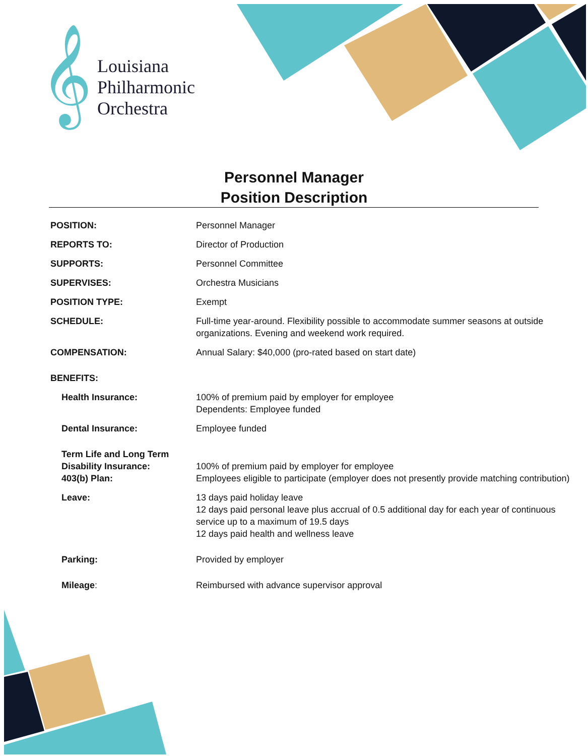𝄞 Louisiana
Philharmonic
Orchestra
Personnel Manager
Position Description
| POSITION: | Personnel Manager |
| REPORTS TO: | Director of Production |
| SUPPORTS: | Personnel Committee |
| SUPERVISES: | Orchestra Musicians |
| POSITION TYPE: | Exempt |
| SCHEDULE: | Full-time year-around. Flexibility possible to accommodate summer seasons at outside organizations. Evening and weekend work required. |
| COMPENSATION: | Annual Salary: $40,000 (pro-rated based on start date) |
| BENEFITS: | |
| Health Insurance: | 100% of premium paid by employer for employee Dependents: Employee funded |
| Dental Insurance: | Employee funded |
| Term Life and Long Term Disability Insurance: 403(b) Plan: | 100% of premium paid by employer for employee Employees eligible to participate (employer does not presently provide matching contribution) |
| Leave: | 13 days paid holiday leave 12 days paid personal leave plus accrual of 0.5 additional day for each year of continuous service up to a maximum of 19.5 days 12 days paid health and wellness leave |
| Parking: | Provided by employer |
| Mileage : | Reimbursed with advance supervisor approval |